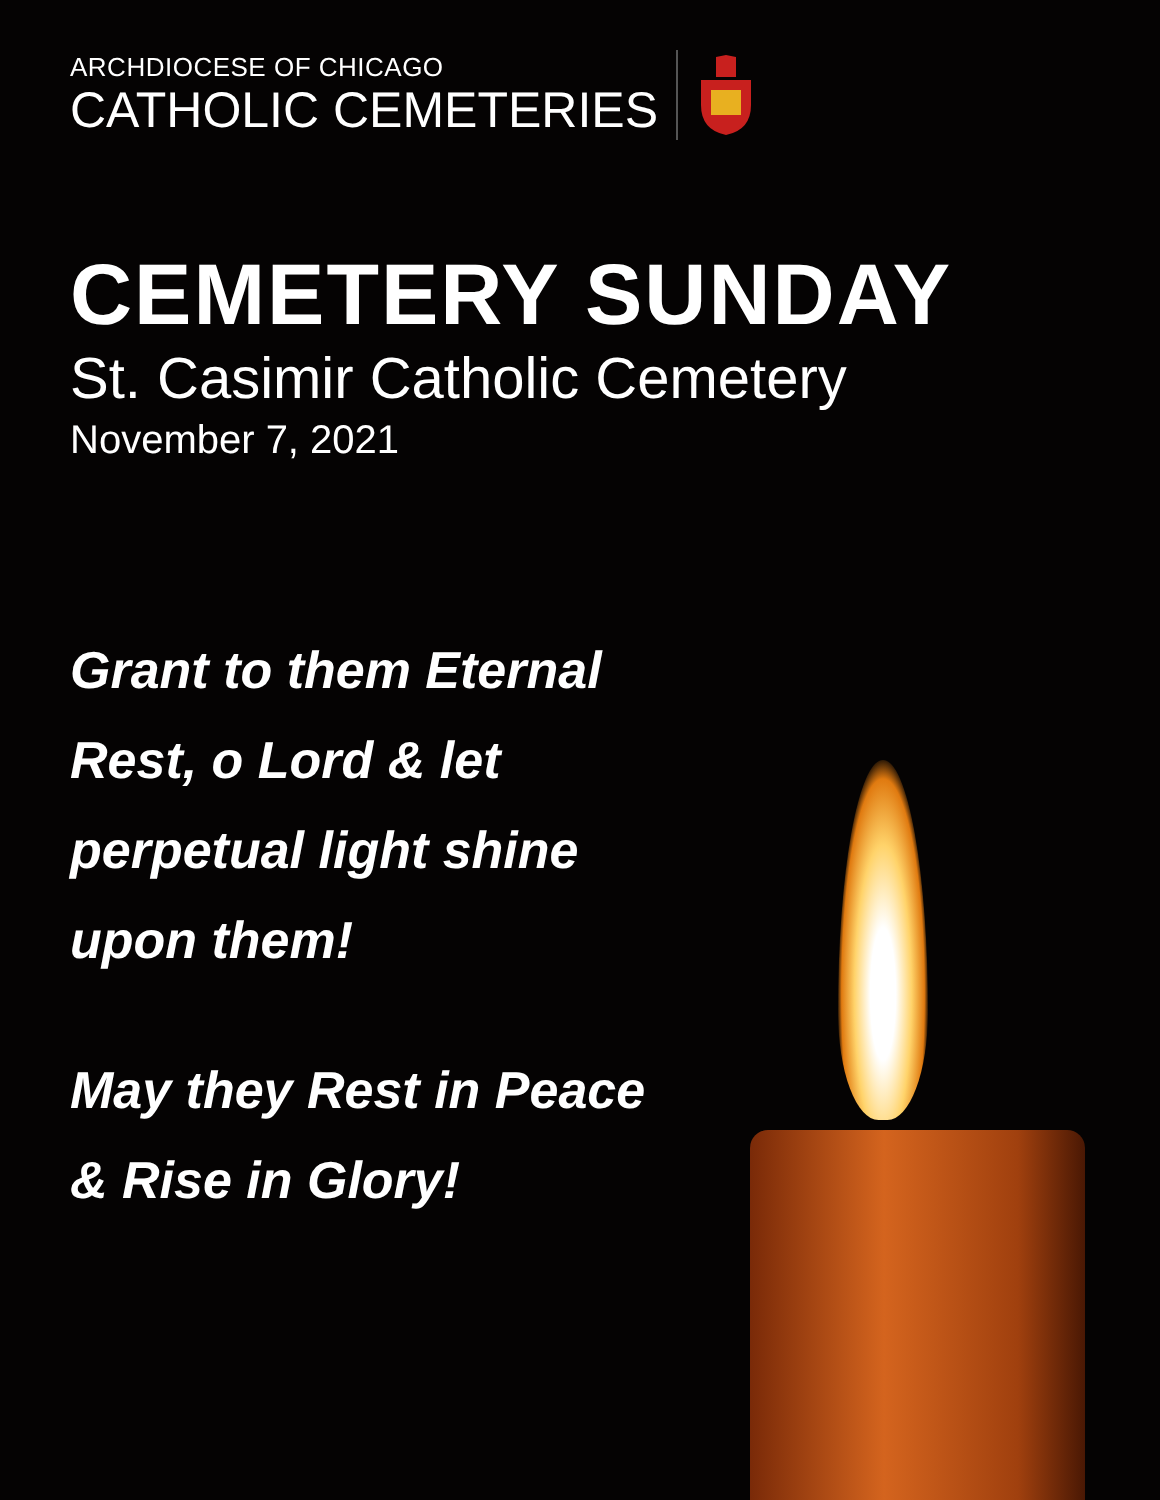ARCHDIOCESE OF CHICAGO
CATHOLIC CEMETERIES
CEMETERY SUNDAY
St. Casimir Catholic Cemetery
November 7, 2021
Grant to them Eternal
Rest, o Lord & let
perpetual light shine
upon them!
May they Rest in Peace
& Rise in Glory!